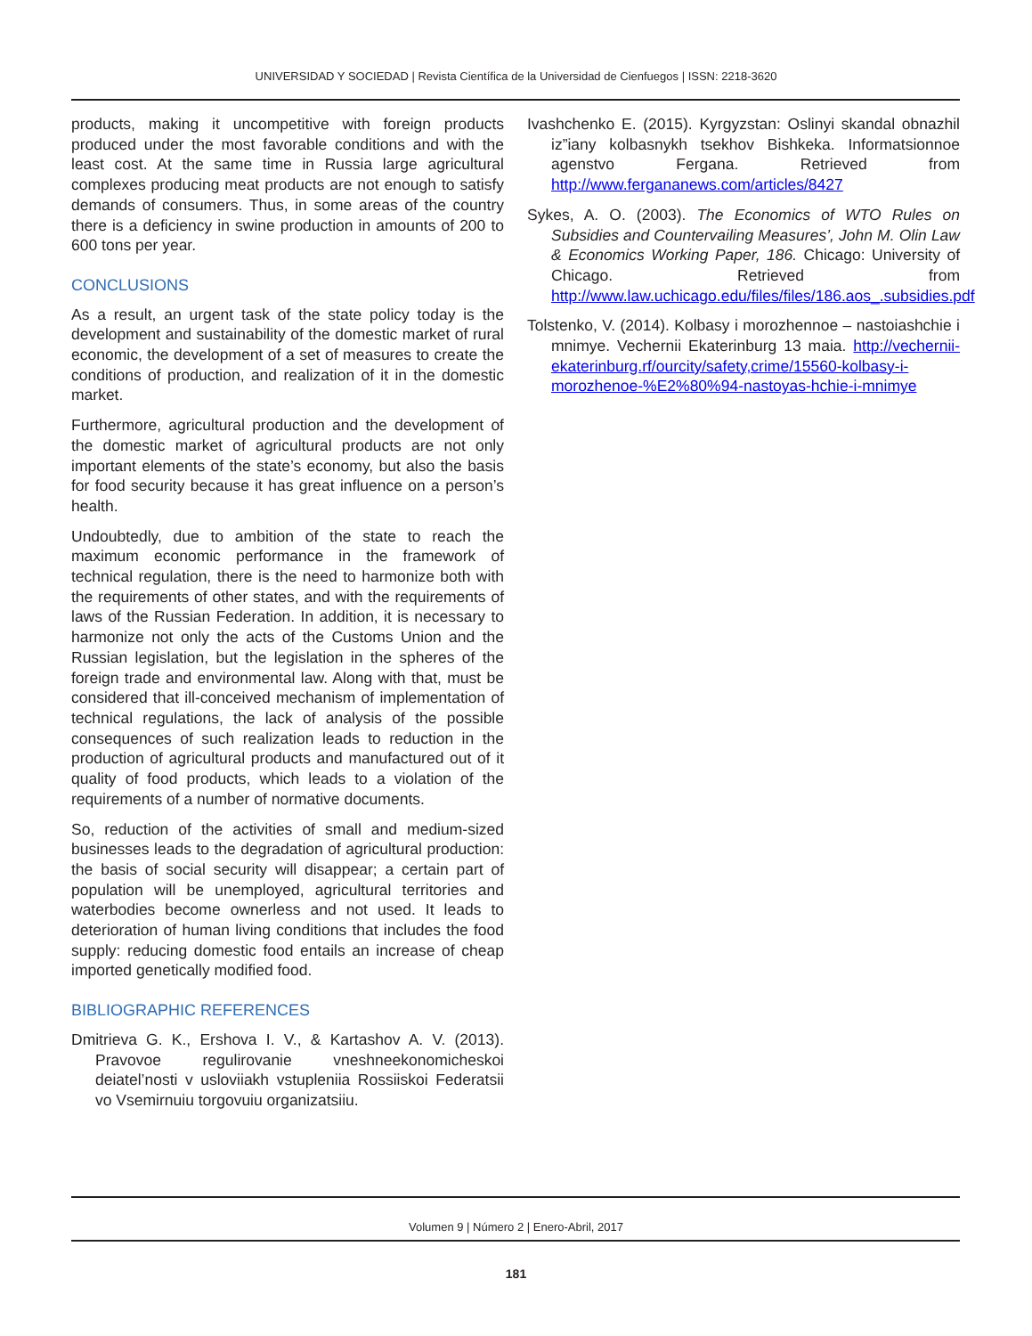UNIVERSIDAD Y SOCIEDAD | Revista Científica de la Universidad de Cienfuegos | ISSN: 2218-3620
products, making it uncompetitive with foreign products produced under the most favorable conditions and with the least cost. At the same time in Russia large agricultural complexes producing meat products are not enough to satisfy demands of consumers. Thus, in some areas of the country there is a deficiency in swine production in amounts of 200 to 600 tons per year.
CONCLUSIONS
As a result, an urgent task of the state policy today is the development and sustainability of the domestic market of rural economic, the development of a set of measures to create the conditions of production, and realization of it in the domestic market.
Furthermore, agricultural production and the development of the domestic market of agricultural products are not only important elements of the state’s economy, but also the basis for food security because it has great influence on a person’s health.
Undoubtedly, due to ambition of the state to reach the maximum economic performance in the framework of technical regulation, there is the need to harmonize both with the requirements of other states, and with the requirements of laws of the Russian Federation. In addition, it is necessary to harmonize not only the acts of the Customs Union and the Russian legislation, but the legislation in the spheres of the foreign trade and environmental law. Along with that, must be considered that ill-conceived mechanism of implementation of technical regulations, the lack of analysis of the possible consequences of such realization leads to reduction in the production of agricultural products and manufactured out of it quality of food products, which leads to a violation of the requirements of a number of normative documents.
So, reduction of the activities of small and medium-sized businesses leads to the degradation of agricultural production: the basis of social security will disappear; a certain part of population will be unemployed, agricultural territories and waterbodies become ownerless and not used. It leads to deterioration of human living conditions that includes the food supply: reducing domestic food entails an increase of cheap imported genetically modified food.
BIBLIOGRAPHIC REFERENCES
Dmitrieva G. K., Ershova I. V., & Kartashov A. V. (2013). Pravovoe regulirovanie vneshneekonomicheskoi deiatel’nosti v usloviiakh vstupleniia Rossiiskoi Federatsii vo Vsemirnuiu torgovuiu organizatsiiu.
Ivashchenko E. (2015). Kyrgyzstan: Oslinyi skandal obnazhil iz”iany kolbasnykh tsekhov Bishkeka. Informatsionnoe agenstvo Fergana. Retrieved from http://www.fergananews.com/articles/8427
Sykes, A. O. (2003). The Economics of WTO Rules on Subsidies and Countervailing Measures’, John M. Olin Law & Economics Working Paper, 186. Chicago: University of Chicago. Retrieved from http://www.law.uchicago.edu/files/files/186.aos_.subsidies.pdf
Tolstenko, V. (2014). Kolbasy i morozhennoe – nastoiashchie i mnimye. Vechernii Ekaterinburg 13 maia. http://vechernii-ekaterinburg.rf/ourcity/safety,crime/15560-kolbasy-i-morozhenoe-%E2%80%94-nastoyas-hchie-i-mnimye
Volumen 9 | Número 2 | Enero-Abril, 2017
181